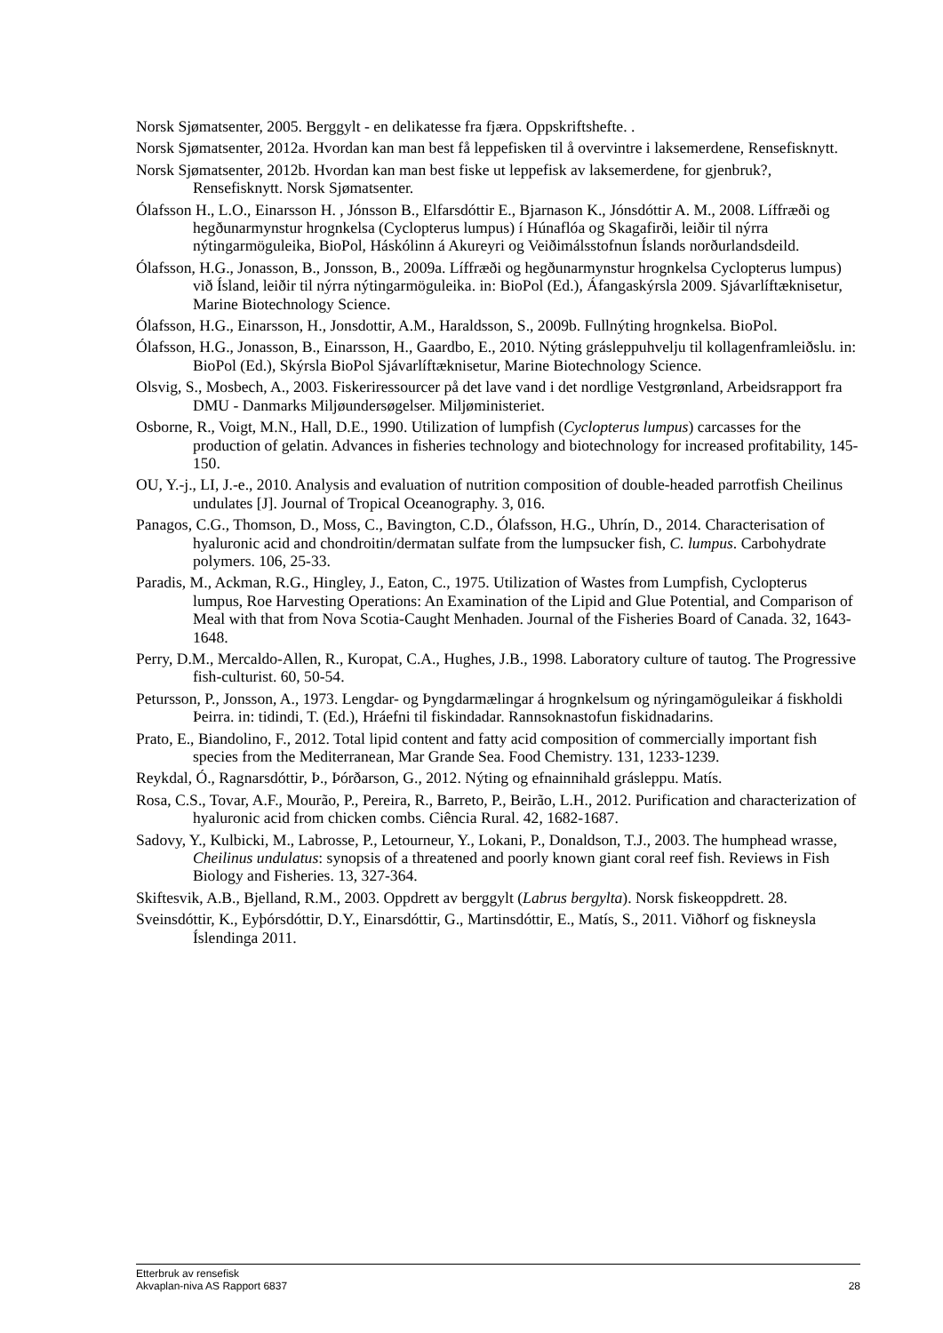Norsk Sjømatsenter, 2005. Berggylt - en delikatesse fra fjæra. Oppskriftshefte. .
Norsk Sjømatsenter, 2012a. Hvordan kan man best få leppefisken til å overvintre i laksemerdene, Rensefisknytt.
Norsk Sjømatsenter, 2012b. Hvordan kan man best fiske ut leppefisk av laksemerdene, for gjenbruk?, Rensefisknytt. Norsk Sjømatsenter.
Ólafsson H., L.O., Einarsson H. , Jónsson B., Elfarsdóttir E., Bjarnason K., Jónsdóttir A. M., 2008. Líffræði og hegðunarmynstur hrognkelsa (Cyclopterus lumpus) í Húnaflóa og Skagafirði, leiðir til nýrra nýtingarmöguleika, BioPol, Háskólinn á Akureyri og Veiðimálsstofnun Íslands norðurlandsdeild.
Ólafsson, H.G., Jonasson, B., Jonsson, B., 2009a. Líffræði og hegðunarmynstur hrognkelsa Cyclopterus lumpus) við Ísland, leiðir til nýrra nýtingarmöguleika. in: BioPol (Ed.), Áfangaskýrsla 2009. Sjávarlíftæknisetur, Marine Biotechnology Science.
Ólafsson, H.G., Einarsson, H., Jonsdottir, A.M., Haraldsson, S., 2009b. Fullnýting hrognkelsa. BioPol.
Ólafsson, H.G., Jonasson, B., Einarsson, H., Gaardbo, E., 2010. Nýting grásleppuhvelju til kollagenframleiðslu. in: BioPol (Ed.), Skýrsla BioPol Sjávarlíftæknisetur, Marine Biotechnology Science.
Olsvig, S., Mosbech, A., 2003. Fiskeriressourcer på det lave vand i det nordlige Vestgrønland, Arbeidsrapport fra DMU - Danmarks Miljøundersøgelser. Miljøministeriet.
Osborne, R., Voigt, M.N., Hall, D.E., 1990. Utilization of lumpfish (Cyclopterus lumpus) carcasses for the production of gelatin. Advances in fisheries technology and biotechnology for increased profitability, 145-150.
OU, Y.-j., LI, J.-e., 2010. Analysis and evaluation of nutrition composition of double-headed parrotfish Cheilinus undulates [J]. Journal of Tropical Oceanography. 3, 016.
Panagos, C.G., Thomson, D., Moss, C., Bavington, C.D., Ólafsson, H.G., Uhrín, D., 2014. Characterisation of hyaluronic acid and chondroitin/dermatan sulfate from the lumpsucker fish, C. lumpus. Carbohydrate polymers. 106, 25-33.
Paradis, M., Ackman, R.G., Hingley, J., Eaton, C., 1975. Utilization of Wastes from Lumpfish, Cyclopterus lumpus, Roe Harvesting Operations: An Examination of the Lipid and Glue Potential, and Comparison of Meal with that from Nova Scotia-Caught Menhaden. Journal of the Fisheries Board of Canada. 32, 1643-1648.
Perry, D.M., Mercaldo-Allen, R., Kuropat, C.A., Hughes, J.B., 1998. Laboratory culture of tautog. The Progressive fish-culturist. 60, 50-54.
Petursson, P., Jonsson, A., 1973. Lengdar- og Þyngdarmælingar á hrognkelsum og nýringamöguleikar á fiskholdi Þeirra. in: tidindi, T. (Ed.), Hráefni til fiskindadar. Rannsoknastofun fiskidnadarins.
Prato, E., Biandolino, F., 2012. Total lipid content and fatty acid composition of commercially important fish species from the Mediterranean, Mar Grande Sea. Food Chemistry. 131, 1233-1239.
Reykdal, Ó., Ragnarsdóttir, Þ., Þórðarson, G., 2012. Nýting og efnainnihald grásleppu. Matís.
Rosa, C.S., Tovar, A.F., Mourão, P., Pereira, R., Barreto, P., Beirão, L.H., 2012. Purification and characterization of hyaluronic acid from chicken combs. Ciência Rural. 42, 1682-1687.
Sadovy, Y., Kulbicki, M., Labrosse, P., Letourneur, Y., Lokani, P., Donaldson, T.J., 2003. The humphead wrasse, Cheilinus undulatus: synopsis of a threatened and poorly known giant coral reef fish. Reviews in Fish Biology and Fisheries. 13, 327-364.
Skiftesvik, A.B., Bjelland, R.M., 2003. Oppdrett av berggylt (Labrus bergylta). Norsk fiskeoppdrett. 28.
Sveinsdóttir, K., Eyþórsdóttir, D.Y., Einarsdóttir, G., Martinsdóttir, E., Matís, S., 2011. Viðhorf og fiskneysla Íslendinga 2011.
Etterbruk av rensefisk
Akvaplan-niva AS Rapport 6837 28